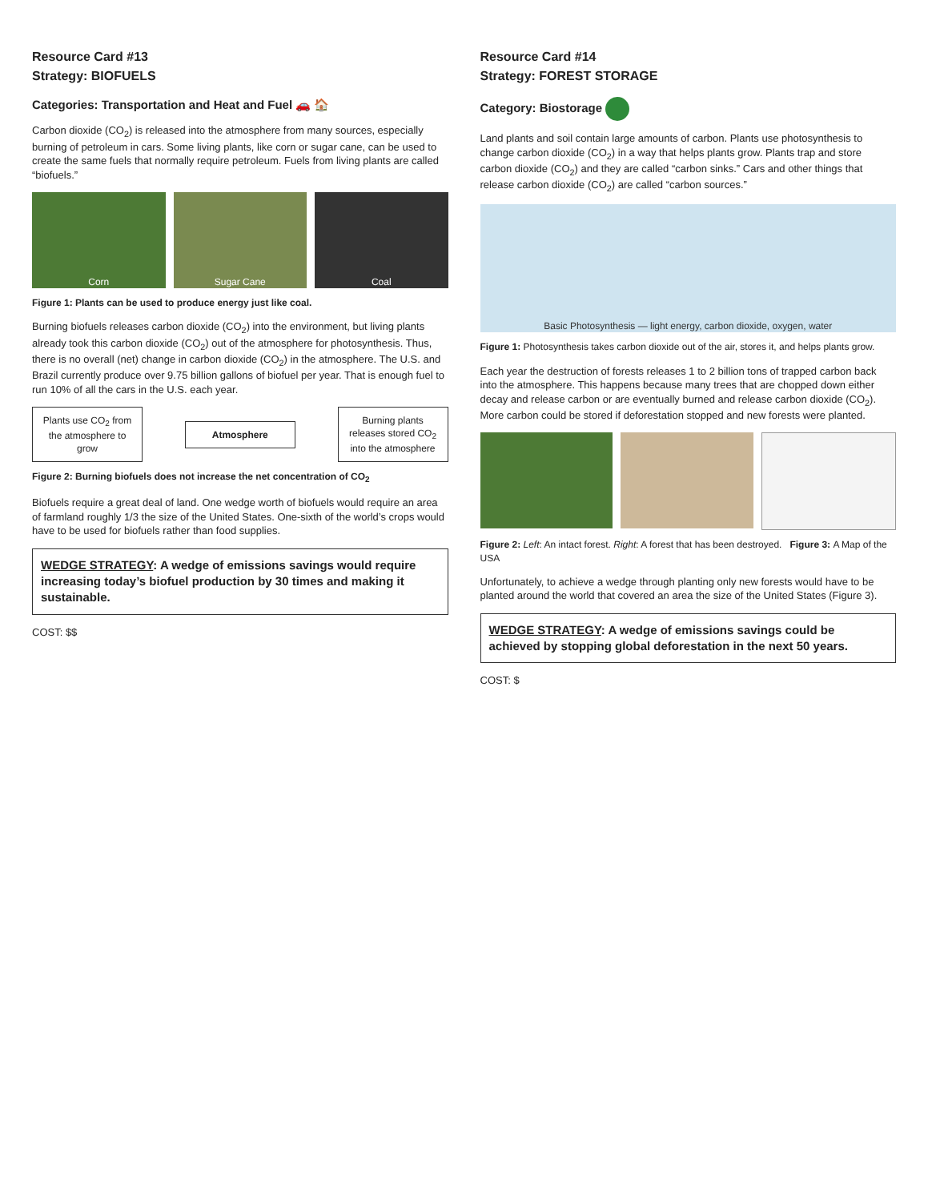Resource Card #13
Strategy: BIOFUELS
Categories: Transportation and Heat and Fuel 🚗 🏠
Carbon dioxide (CO<sub>2</sub>) is released into the atmosphere from many sources, especially burning of petroleum in cars. Some living plants, like corn or sugar cane, can be used to create the same fuels that normally require petroleum. Fuels from living plants are called “biofuels.”
Corn Sugar Cane Coal
Figure 1: Plants can be used to produce energy just like coal.
Burning biofuels releases carbon dioxide (CO<sub>2</sub>) into the environment, but living plants already took this carbon dioxide (CO<sub>2</sub>) out of the atmosphere for photosynthesis. Thus, there is no overall (net) change in carbon dioxide (CO<sub>2</sub>) in the atmosphere. The U.S. and Brazil currently produce over 9.75 billion gallons of biofuel per year. That is enough fuel to run 10% of all the cars in the U.S. each year.
Plants use CO<sub>2</sub> from the atmosphere to grow
Atmosphere
Burning plants releases stored CO<sub>2</sub> into the atmosphere
Figure 2: Burning biofuels does not increase the net concentration of CO<sub>2</sub>
Biofuels require a great deal of land. One wedge worth of biofuels would require an area of farmland roughly 1/3 the size of the United States. One-sixth of the world’s crops would have to be used for biofuels rather than food supplies.
WEDGE STRATEGY: A wedge of emissions savings would require increasing today’s biofuel production by 30 times and making it sustainable.
COST: $$
Resource Card #14
Strategy: FOREST STORAGE
Category: Biostorage
Land plants and soil contain large amounts of carbon. Plants use photosynthesis to change carbon dioxide (CO<sub>2</sub>) in a way that helps plants grow. Plants trap and store carbon dioxide (CO<sub>2</sub>) and they are called “carbon sinks.” Cars and other things that release carbon dioxide (CO<sub>2</sub>) are called “carbon sources.”
Basic Photosynthesis — light energy, carbon dioxide, oxygen, water
Figure 1: Photosynthesis takes carbon dioxide out of the air, stores it, and helps plants grow.
Each year the destruction of forests releases 1 to 2 billion tons of trapped carbon back into the atmosphere. This happens because many trees that are chopped down either decay and release carbon or are eventually burned and release carbon dioxide (CO<sub>2</sub>). More carbon could be stored if deforestation stopped and new forests were planted.
Figure 2: Left: An intact forest. Right: A forest that has been destroyed. Figure 3: A Map of the USA
Unfortunately, to achieve a wedge through planting only new forests would have to be planted around the world that covered an area the size of the United States (Figure 3).
WEDGE STRATEGY: A wedge of emissions savings could be achieved by stopping global deforestation in the next 50 years.
COST: $